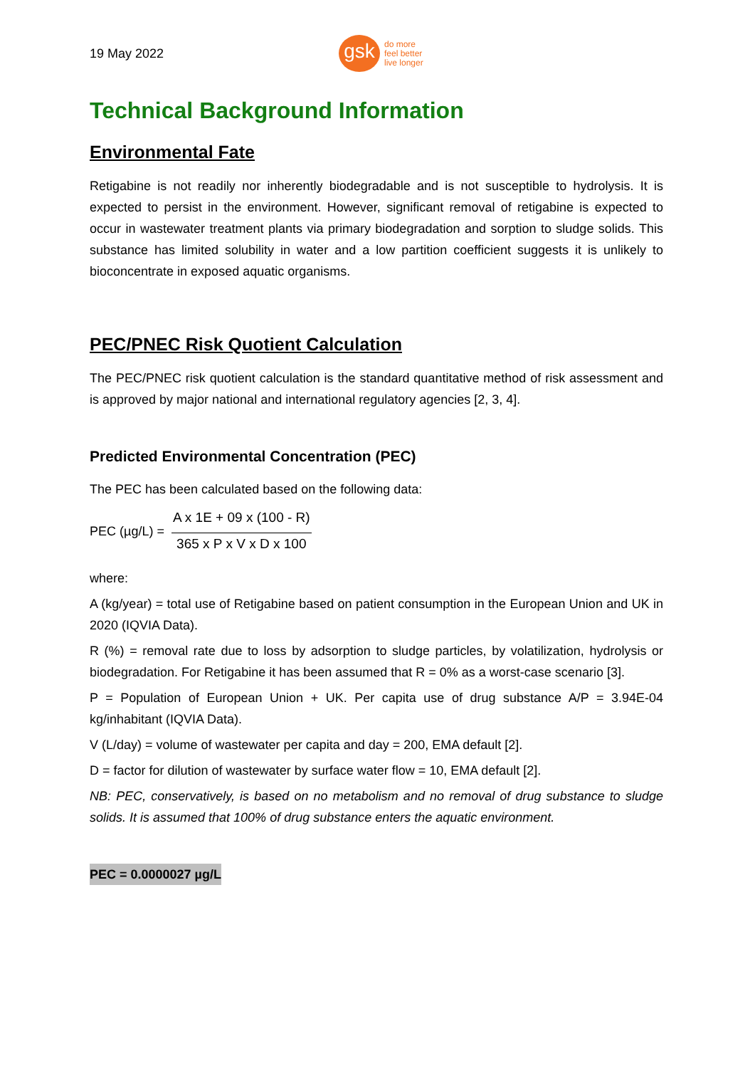19 May 2022
gsk
do more
feel better
live longer
Technical Background Information
Environmental Fate
Retigabine is not readily nor inherently biodegradable and is not susceptible to hydrolysis. It is expected to persist in the environment. However, significant removal of retigabine is expected to occur in wastewater treatment plants via primary biodegradation and sorption to sludge solids. This substance has limited solubility in water and a low partition coefficient suggests it is unlikely to bioconcentrate in exposed aquatic organisms.
PEC/PNEC Risk Quotient Calculation
The PEC/PNEC risk quotient calculation is the standard quantitative method of risk assessment and is approved by major national and international regulatory agencies [2, 3, 4].
Predicted Environmental Concentration (PEC)
The PEC has been calculated based on the following data:
PEC (µg/L) =
A x 1E + 09 x (100 - R)
365 x P x V x D x 100
where:
A (kg/year) = total use of Retigabine based on patient consumption in the European Union and UK in 2020 (IQVIA Data).
R (%) = removal rate due to loss by adsorption to sludge particles, by volatilization, hydrolysis or biodegradation. For Retigabine it has been assumed that R = 0% as a worst-case scenario [3].
P = Population of European Union + UK. Per capita use of drug substance A/P = 3.94E-04 kg/inhabitant (IQVIA Data).
V (L/day) = volume of wastewater per capita and day = 200, EMA default [2].
D = factor for dilution of wastewater by surface water flow = 10, EMA default [2].
NB: PEC, conservatively, is based on no metabolism and no removal of drug substance to sludge solids. It is assumed that 100% of drug substance enters the aquatic environment.
PEC = 0.0000027 µg/L